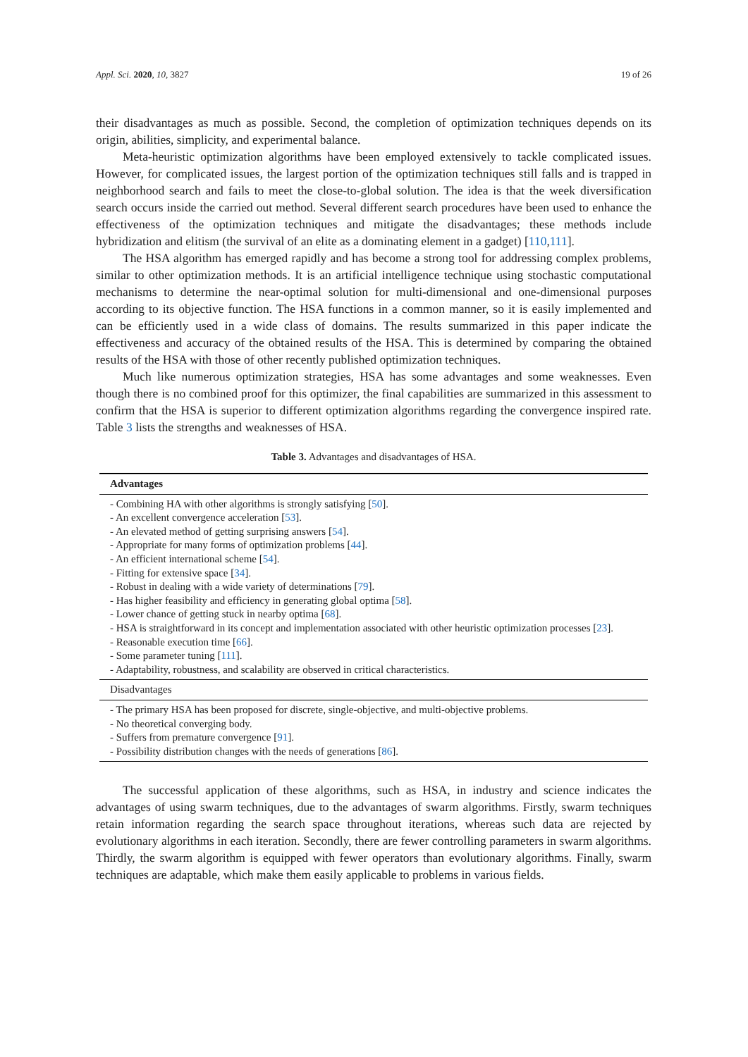Appl. Sci. 2020, 10, 3827 19 of 26
their disadvantages as much as possible. Second, the completion of optimization techniques depends on its origin, abilities, simplicity, and experimental balance.
Meta-heuristic optimization algorithms have been employed extensively to tackle complicated issues. However, for complicated issues, the largest portion of the optimization techniques still falls and is trapped in neighborhood search and fails to meet the close-to-global solution. The idea is that the week diversification search occurs inside the carried out method. Several different search procedures have been used to enhance the effectiveness of the optimization techniques and mitigate the disadvantages; these methods include hybridization and elitism (the survival of an elite as a dominating element in a gadget) [110,111].
The HSA algorithm has emerged rapidly and has become a strong tool for addressing complex problems, similar to other optimization methods. It is an artificial intelligence technique using stochastic computational mechanisms to determine the near-optimal solution for multi-dimensional and one-dimensional purposes according to its objective function. The HSA functions in a common manner, so it is easily implemented and can be efficiently used in a wide class of domains. The results summarized in this paper indicate the effectiveness and accuracy of the obtained results of the HSA. This is determined by comparing the obtained results of the HSA with those of other recently published optimization techniques.
Much like numerous optimization strategies, HSA has some advantages and some weaknesses. Even though there is no combined proof for this optimizer, the final capabilities are summarized in this assessment to confirm that the HSA is superior to different optimization algorithms regarding the convergence inspired rate. Table 3 lists the strengths and weaknesses of HSA.
Table 3. Advantages and disadvantages of HSA.
| Advantages |
| --- |
| - Combining HA with other algorithms is strongly satisfying [ 50 ]. - An excellent convergence acceleration [ 53 ]. - An elevated method of getting surprising answers [ 54 ]. - Appropriate for many forms of optimization problems [ 44 ]. - An efficient international scheme [ 54 ]. - Fitting for extensive space [ 34 ]. - Robust in dealing with a wide variety of determinations [ 79 ]. - Has higher feasibility and efficiency in generating global optima [ 58 ]. - Lower chance of getting stuck in nearby optima [ 68 ]. - HSA is straightforward in its concept and implementation associated with other heuristic optimization processes [ 23 ]. - Reasonable execution time [ 66 ]. - Some parameter tuning [ 111 ]. - Adaptability, robustness, and scalability are observed in critical characteristics. |
| Disadvantages |
| - The primary HSA has been proposed for discrete, single-objective, and multi-objective problems. - No theoretical converging body. - Suffers from premature convergence [ 91 ]. - Possibility distribution changes with the needs of generations [ 86 ]. |
The successful application of these algorithms, such as HSA, in industry and science indicates the advantages of using swarm techniques, due to the advantages of swarm algorithms. Firstly, swarm techniques retain information regarding the search space throughout iterations, whereas such data are rejected by evolutionary algorithms in each iteration. Secondly, there are fewer controlling parameters in swarm algorithms. Thirdly, the swarm algorithm is equipped with fewer operators than evolutionary algorithms. Finally, swarm techniques are adaptable, which make them easily applicable to problems in various fields.